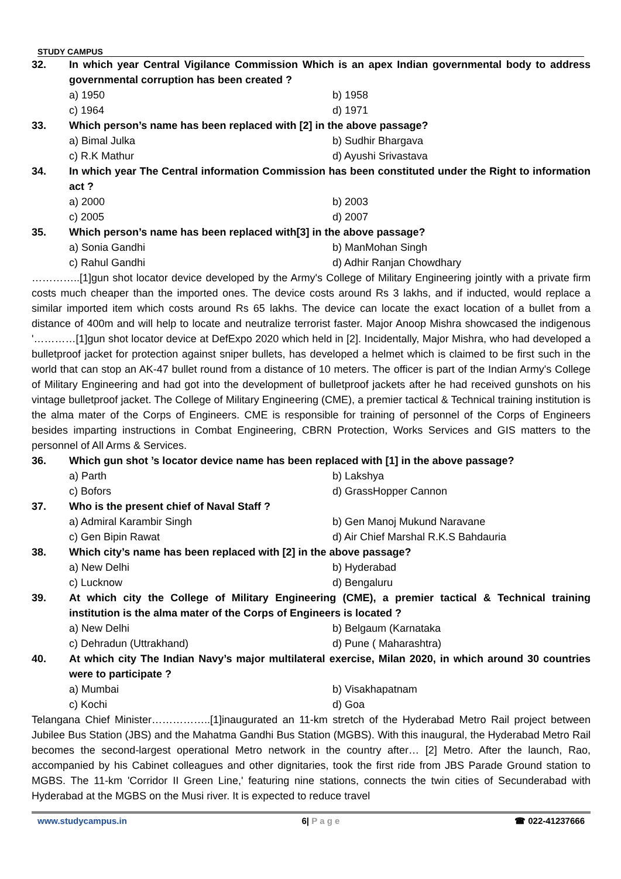STUDY CAMPUS
32. In which year Central Vigilance Commission Which is an apex Indian governmental body to address governmental corruption has been created ?
a) 1950 b) 1958 c) 1964 d) 1971
33. Which person’s name has been replaced with [2] in the above passage?
a) Bimal Julka b) Sudhir Bhargava c) R.K Mathur d) Ayushi Srivastava
34. In which year The Central information Commission has been constituted under the Right to information act ?
a) 2000 b) 2003 c) 2005 d) 2007
35. Which person’s name has been replaced with[3] in the above passage?
a) Sonia Gandhi b) ManMohan Singh c) Rahul Gandhi d) Adhir Ranjan Chowdhary
…………..[1]gun shot locator device developed by the Army's College of Military Engineering jointly with a private firm costs much cheaper than the imported ones. The device costs around Rs 3 lakhs, and if inducted, would replace a similar imported item which costs around Rs 65 lakhs. The device can locate the exact location of a bullet from a distance of 400m and will help to locate and neutralize terrorist faster. Major Anoop Mishra showcased the indigenous '…………[1]gun shot locator device at DefExpo 2020 which held in [2]. Incidentally, Major Mishra, who had developed a bulletproof jacket for protection against sniper bullets, has developed a helmet which is claimed to be first such in the world that can stop an AK-47 bullet round from a distance of 10 meters. The officer is part of the Indian Army's College of Military Engineering and had got into the development of bulletproof jackets after he had received gunshots on his vintage bulletproof jacket. The College of Military Engineering (CME), a premier tactical & Technical training institution is the alma mater of the Corps of Engineers. CME is responsible for training of personnel of the Corps of Engineers besides imparting instructions in Combat Engineering, CBRN Protection, Works Services and GIS matters to the personnel of All Arms & Services.
36. Which gun shot ’s locator device name has been replaced with [1] in the above passage?
a) Parth b) Lakshya c) Bofors d) GrassHopper Cannon
37. Who is the present chief of Naval Staff ?
a) Admiral Karambir Singh b) Gen Manoj Mukund Naravane c) Gen Bipin Rawat d) Air Chief Marshal R.K.S Bahdauria
38. Which city’s name has been replaced with [2] in the above passage?
a) New Delhi b) Hyderabad c) Lucknow d) Bengaluru
39. At which city the College of Military Engineering (CME), a premier tactical & Technical training institution is the alma mater of the Corps of Engineers is located ?
a) New Delhi b) Belgaum (Karnataka c) Dehradun (Uttrakhand) d) Pune ( Maharashtra)
40. At which city The Indian Navy’s major multilateral exercise, Milan 2020, in which around 30 countries were to participate ?
a) Mumbai b) Visakhapatnam c) Kochi d) Goa
Telangana Chief Minister……………..[1]inaugurated an 11-km stretch of the Hyderabad Metro Rail project between Jubilee Bus Station (JBS) and the Mahatma Gandhi Bus Station (MGBS). With this inaugural, the Hyderabad Metro Rail becomes the second-largest operational Metro network in the country after… [2] Metro. After the launch, Rao, accompanied by his Cabinet colleagues and other dignitaries, took the first ride from JBS Parade Ground station to MGBS. The 11-km 'Corridor II Green Line,' featuring nine stations, connects the twin cities of Secunderabad with Hyderabad at the MGBS on the Musi river. It is expected to reduce travel
www.studycampus.in 6| P a g e ☎ 022-41237666